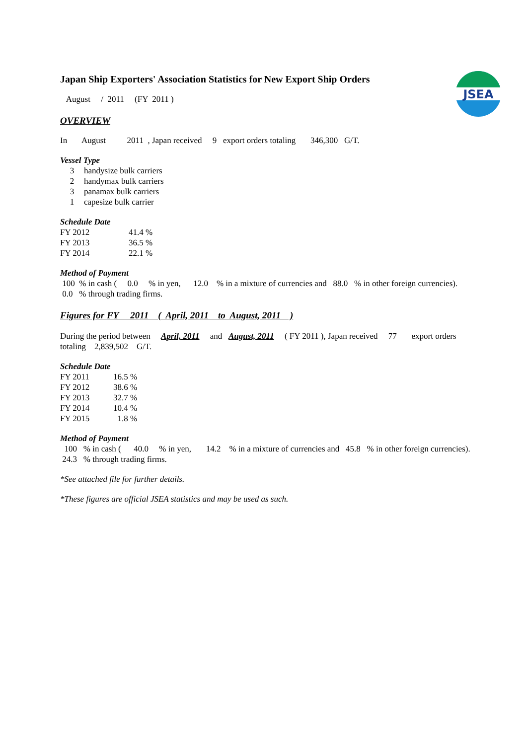JSEA
Japan Ship Exporters' Association Statistics for New Export Ship Orders
August / 2011 (FY 2011 )
OVERVIEW
In August 2011 , Japan received 9 export orders totaling 346,300 G/T.
Vessel Type
| 3 | handysize bulk carriers |
| 2 | handymax bulk carriers |
| 3 | panamax bulk carriers |
| 1 | capesize bulk carrier |
Schedule Date
| FY 2012 | 41.4 % |
| FY 2013 | 36.5 % |
| FY 2014 | 22.1 % |
Method of Payment
100 % in cash ( 0.0 % in yen, 12.0 % in a mixture of currencies and 88.0 % in other foreign currencies).
0.0 % through trading firms.
Figures for FY 2011 ( April, 2011 to August, 2011 )
During the period between April, 2011 and August, 2011 ( FY 2011 ), Japan received 77 export orders
totaling 2,839,502 G/T.
Schedule Date
| FY 2011 | 16.5 % |
| FY 2012 | 38.6 % |
| FY 2013 | 32.7 % |
| FY 2014 | 10.4 % |
| FY 2015 | 1.8 % |
Method of Payment
100 % in cash ( 40.0 % in yen, 14.2 % in a mixture of currencies and 45.8 % in other foreign currencies).
24.3 % through trading firms.
*See attached file for further details.
*These figures are official JSEA statistics and may be used as such.